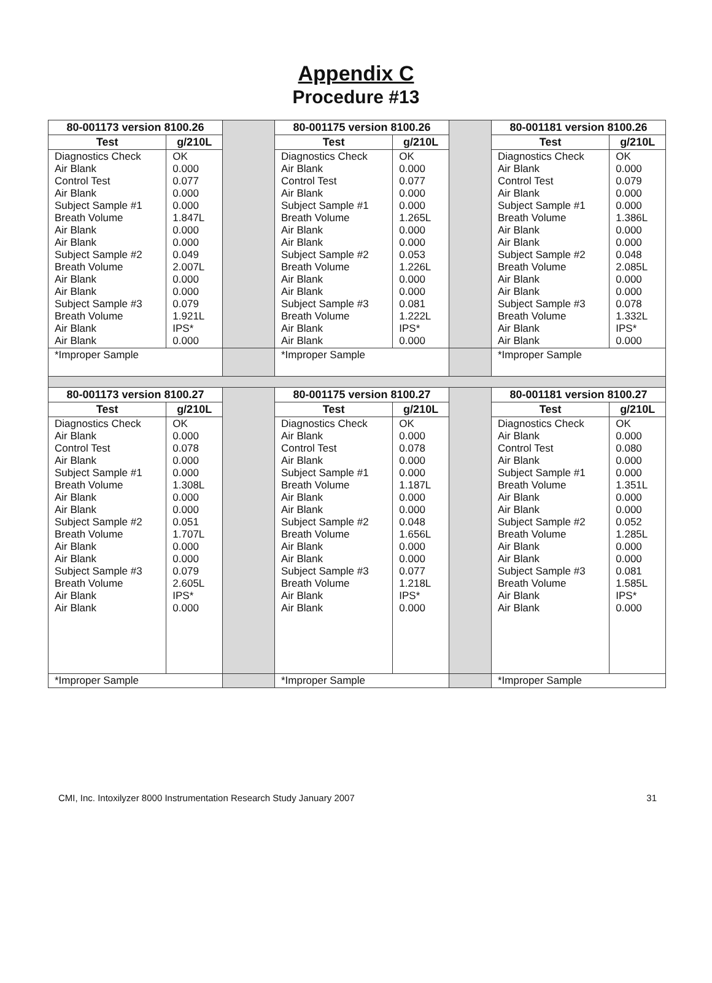Appendix C
Procedure #13
| 80-001173 version 8100.26 | | | 80-001175 version 8100.26 | | | 80-001181 version 8100.26 | |
| Test | g/210L | | Test | g/210L | | Test | g/210L |
| Diagnostics Check Air Blank Control Test Air Blank Subject Sample #1 Breath Volume Air Blank Air Blank Subject Sample #2 Breath Volume Air Blank Air Blank Subject Sample #3 Breath Volume Air Blank Air Blank | OK 0.000 0.077 0.000 0.000 1.847L 0.000 0.000 0.049 2.007L 0.000 0.000 0.079 1.921L IPS* 0.000 | | Diagnostics Check Air Blank Control Test Air Blank Subject Sample #1 Breath Volume Air Blank Air Blank Subject Sample #2 Breath Volume Air Blank Air Blank Subject Sample #3 Breath Volume Air Blank Air Blank | OK 0.000 0.077 0.000 0.000 1.265L 0.000 0.000 0.053 1.226L 0.000 0.000 0.081 1.222L IPS* 0.000 | | Diagnostics Check Air Blank Control Test Air Blank Subject Sample #1 Breath Volume Air Blank Air Blank Subject Sample #2 Breath Volume Air Blank Air Blank Subject Sample #3 Breath Volume Air Blank Air Blank | OK 0.000 0.079 0.000 0.000 1.386L 0.000 0.000 0.048 2.085L 0.000 0.000 0.078 1.332L IPS* 0.000 |
| *Improper Sample | | | *Improper Sample | | | *Improper Sample | |
| 80-001173 version 8100.27 | | | 80-001175 version 8100.27 | | | 80-001181 version 8100.27 | |
| Test | g/210L | | Test | g/210L | | Test | g/210L |
| Diagnostics Check Air Blank Control Test Air Blank Subject Sample #1 Breath Volume Air Blank Air Blank Subject Sample #2 Breath Volume Air Blank Air Blank Subject Sample #3 Breath Volume Air Blank Air Blank | OK 0.000 0.078 0.000 0.000 1.308L 0.000 0.000 0.051 1.707L 0.000 0.000 0.079 2.605L IPS* 0.000 | | Diagnostics Check Air Blank Control Test Air Blank Subject Sample #1 Breath Volume Air Blank Air Blank Subject Sample #2 Breath Volume Air Blank Air Blank Subject Sample #3 Breath Volume Air Blank Air Blank | OK 0.000 0.078 0.000 0.000 1.187L 0.000 0.000 0.048 1.656L 0.000 0.000 0.077 1.218L IPS* 0.000 | | Diagnostics Check Air Blank Control Test Air Blank Subject Sample #1 Breath Volume Air Blank Air Blank Subject Sample #2 Breath Volume Air Blank Air Blank Subject Sample #3 Breath Volume Air Blank Air Blank | OK 0.000 0.080 0.000 0.000 1.351L 0.000 0.000 0.052 1.285L 0.000 0.000 0.081 1.585L IPS* 0.000 |
| *Improper Sample | | | *Improper Sample | | | *Improper Sample | |
CMI, Inc. Intoxilyzer 8000 Instrumentation Research Study January 2007 31